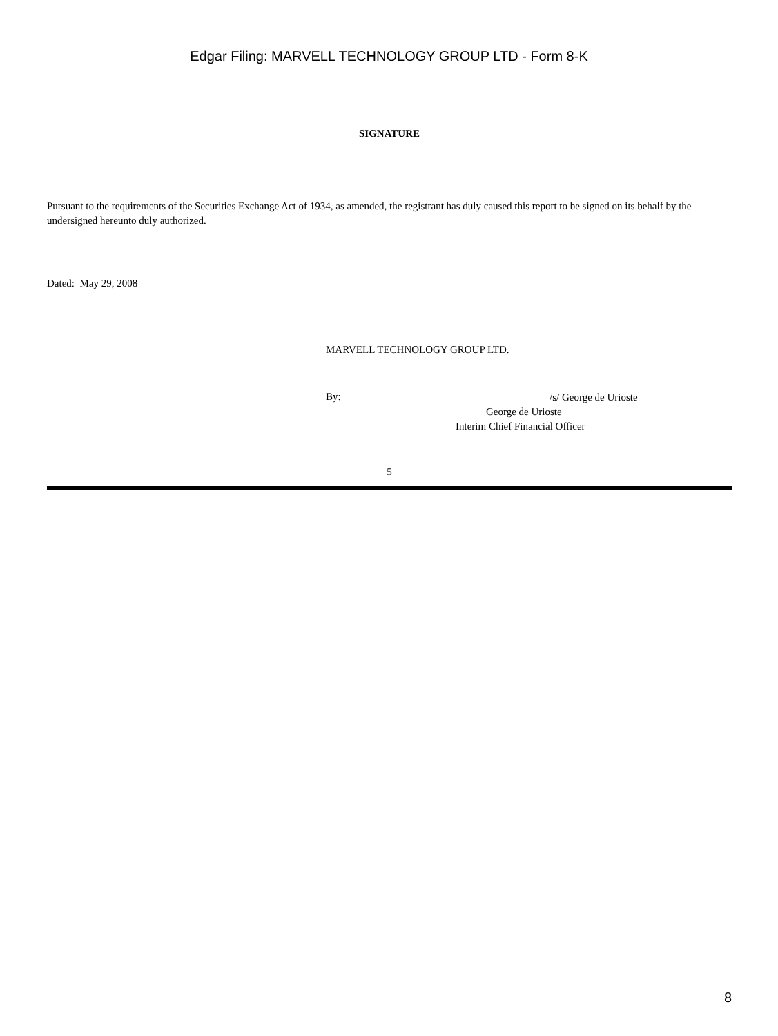Edgar Filing: MARVELL TECHNOLOGY GROUP LTD - Form 8-K
SIGNATURE
Pursuant to the requirements of the Securities Exchange Act of 1934, as amended, the registrant has duly caused this report to be signed on its behalf by the undersigned hereunto duly authorized.
Dated: May 29, 2008
MARVELL TECHNOLOGY GROUP LTD.
By:
/s/ George de Urioste
George de Urioste
Interim Chief Financial Officer
5
8